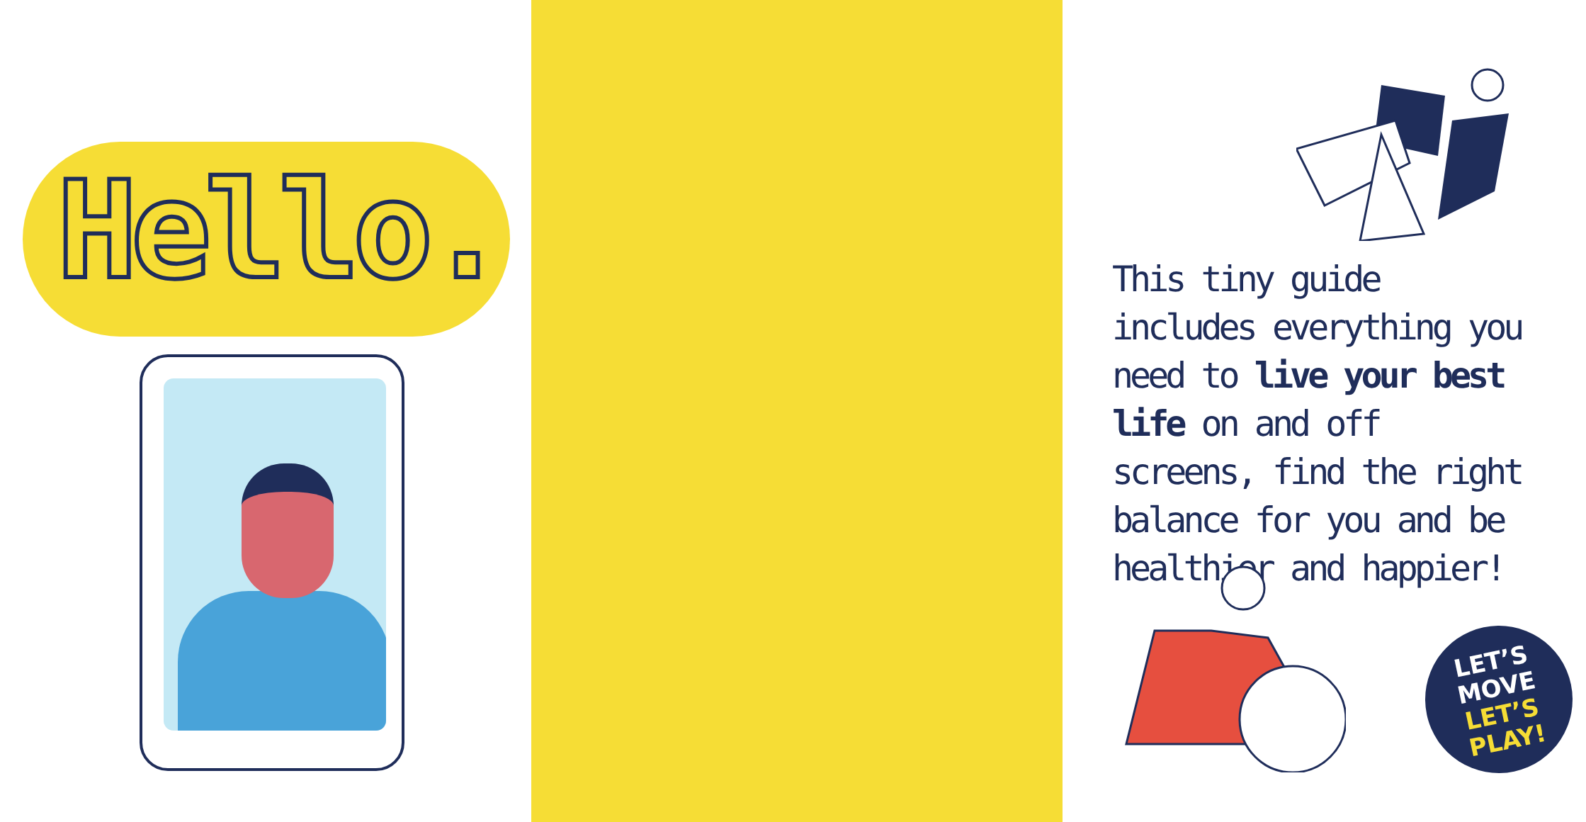Hello.
This tiny guide includes everything you need to live your best life on and off screens, find the right balance for you and be healthier and happier!
LET’S
MOVE
LET’S
PLAY!